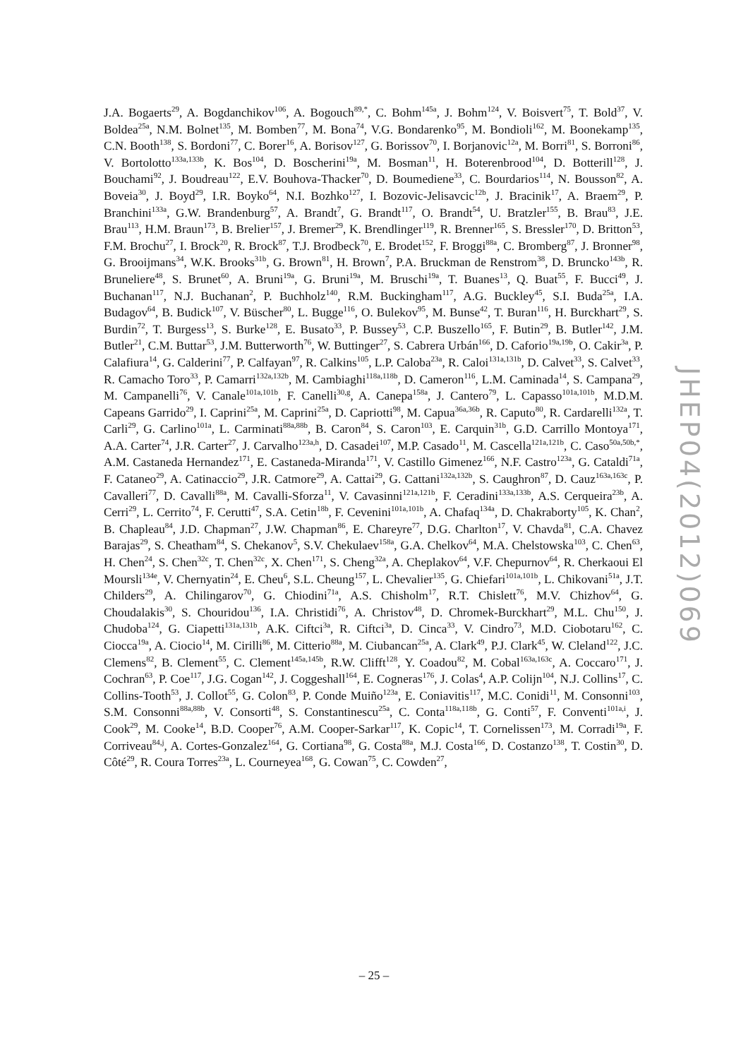J.A. Bogaerts<sup>29</sup>, A. Bogdanchikov<sup>106</sup>, A. Bogouch<sup>89,*</sup>, C. Bohm<sup>145a</sup>, J. Bohm<sup>124</sup>, V. Boisvert<sup>75</sup>, T. Bold<sup>37</sup>, V. Boldea<sup>25a</sup>, N.M. Bolnet<sup>135</sup>, M. Bomben<sup>77</sup>, M. Bona<sup>74</sup>, V.G. Bondarenko<sup>95</sup>, M. Bondioli<sup>162</sup>, M. Boonekamp<sup>135</sup>, C.N. Booth<sup>138</sup>, S. Bordoni<sup>77</sup>, C. Borer<sup>16</sup>, A. Borisov<sup>127</sup>, G. Borissov<sup>70</sup>, I. Borjanovic<sup>12a</sup>, M. Borri<sup>81</sup>, S. Borroni<sup>86</sup>, V. Bortolotto<sup>133a,133b</sup>, K. Bos<sup>104</sup>, D. Boscherini<sup>19a</sup>, M. Bosman<sup>11</sup>, H. Boterenbrood<sup>104</sup>, D. Botterill<sup>128</sup>, J. Bouchami<sup>92</sup>, J. Boudreau<sup>122</sup>, E.V. Bouhova-Thacker<sup>70</sup>, D. Boumediene<sup>33</sup>, C. Bourdarios<sup>114</sup>, N. Bousson<sup>82</sup>, A. Boveia<sup>30</sup>, J. Boyd<sup>29</sup>, I.R. Boyko<sup>64</sup>, N.I. Bozhko<sup>127</sup>, I. Bozovic-Jelisavcic<sup>12b</sup>, J. Bracinik<sup>17</sup>, A. Braem<sup>29</sup>, P. Branchini<sup>133a</sup>, G.W. Brandenburg<sup>57</sup>, A. Brandt<sup>7</sup>, G. Brandt<sup>117</sup>, O. Brandt<sup>54</sup>, U. Bratzler<sup>155</sup>, B. Brau<sup>83</sup>, J.E. Brau<sup>113</sup>, H.M. Braun<sup>173</sup>, B. Brelier<sup>157</sup>, J. Bremer<sup>29</sup>, K. Brendlinger<sup>119</sup>, R. Brenner<sup>165</sup>, S. Bressler<sup>170</sup>, D. Britton<sup>53</sup>, F.M. Brochu<sup>27</sup>, I. Brock<sup>20</sup>, R. Brock<sup>87</sup>, T.J. Brodbeck<sup>70</sup>, E. Brodet<sup>152</sup>, F. Broggi<sup>88a</sup>, C. Bromberg<sup>87</sup>, J. Bronner<sup>98</sup>, G. Brooijmans<sup>34</sup>, W.K. Brooks<sup>31b</sup>, G. Brown<sup>81</sup>, H. Brown<sup>7</sup>, P.A. Bruckman de Renstrom<sup>38</sup>, D. Bruncko<sup>143b</sup>, R. Bruneliere<sup>48</sup>, S. Brunet<sup>60</sup>, A. Bruni<sup>19a</sup>, G. Bruni<sup>19a</sup>, M. Bruschi<sup>19a</sup>, T. Buanes<sup>13</sup>, Q. Buat<sup>55</sup>, F. Bucci<sup>49</sup>, J. Buchanan<sup>117</sup>, N.J. Buchanan<sup>2</sup>, P. Buchholz<sup>140</sup>, R.M. Buckingham<sup>117</sup>, A.G. Buckley<sup>45</sup>, S.I. Buda<sup>25a</sup>, I.A. Budagov<sup>64</sup>, B. Budick<sup>107</sup>, V. Büscher<sup>80</sup>, L. Bugge<sup>116</sup>, O. Bulekov<sup>95</sup>, M. Bunse<sup>42</sup>, T. Buran<sup>116</sup>, H. Burckhart<sup>29</sup>, S. Burdin<sup>72</sup>, T. Burgess<sup>13</sup>, S. Burke<sup>128</sup>, E. Busato<sup>33</sup>, P. Bussey<sup>53</sup>, C.P. Buszello<sup>165</sup>, F. Butin<sup>29</sup>, B. Butler<sup>142</sup>, J.M. Butler<sup>21</sup>, C.M. Buttar<sup>53</sup>, J.M. Butterworth<sup>76</sup>, W. Buttinger<sup>27</sup>, S. Cabrera Urbán<sup>166</sup>, D. Caforio<sup>19a,19b</sup>, O. Cakir<sup>3a</sup>, P. Calafiura<sup>14</sup>, G. Calderini<sup>77</sup>, P. Calfayan<sup>97</sup>, R. Calkins<sup>105</sup>, L.P. Caloba<sup>23a</sup>, R. Caloi<sup>131a,131b</sup>, D. Calvet<sup>33</sup>, S. Calvet<sup>33</sup>, R. Camacho Toro<sup>33</sup>, P. Camarri<sup>132a,132b</sup>, M. Cambiaghi<sup>118a,118b</sup>, D. Cameron<sup>116</sup>, L.M. Caminada<sup>14</sup>, S. Campana<sup>29</sup>, M. Campanelli<sup>76</sup>, V. Canale<sup>101a,101b</sup>, F. Canelli<sup>30,g</sup>, A. Canepa<sup>158a</sup>, J. Cantero<sup>79</sup>, L. Capasso<sup>101a,101b</sup>, M.D.M. Capeans Garrido<sup>29</sup>, I. Caprini<sup>25a</sup>, M. Caprini<sup>25a</sup>, D. Capriotti<sup>98</sup>, M. Capua<sup>36a,36b</sup>, R. Caputo<sup>80</sup>, R. Cardarelli<sup>132a</sup>, T. Carli<sup>29</sup>, G. Carlino<sup>101a</sup>, L. Carminati<sup>88a,88b</sup>, B. Caron<sup>84</sup>, S. Caron<sup>103</sup>, E. Carquin<sup>31b</sup>, G.D. Carrillo Montoya<sup>171</sup>, A.A. Carter<sup>74</sup>, J.R. Carter<sup>27</sup>, J. Carvalho<sup>123a,h</sup>, D. Casadei<sup>107</sup>, M.P. Casado<sup>11</sup>, M. Cascella<sup>121a,121b</sup>, C. Caso<sup>50a,50b,*</sup>, A.M. Castaneda Hernandez<sup>171</sup>, E. Castaneda-Miranda<sup>171</sup>, V. Castillo Gimenez<sup>166</sup>, N.F. Castro<sup>123a</sup>, G. Cataldi<sup>71a</sup>, F. Cataneo<sup>29</sup>, A. Catinaccio<sup>29</sup>, J.R. Catmore<sup>29</sup>, A. Cattai<sup>29</sup>, G. Cattani<sup>132a,132b</sup>, S. Caughron<sup>87</sup>, D. Cauz<sup>163a,163c</sup>, P. Cavalleri<sup>77</sup>, D. Cavalli<sup>88a</sup>, M. Cavalli-Sforza<sup>11</sup>, V. Cavasinni<sup>121a,121b</sup>, F. Ceradini<sup>133a,133b</sup>, A.S. Cerqueira<sup>23b</sup>, A. Cerri<sup>29</sup>, L. Cerrito<sup>74</sup>, F. Cerutti<sup>47</sup>, S.A. Cetin<sup>18b</sup>, F. Cevenini<sup>101a,101b</sup>, A. Chafaq<sup>134a</sup>, D. Chakraborty<sup>105</sup>, K. Chan<sup>2</sup>, B. Chapleau<sup>84</sup>, J.D. Chapman<sup>27</sup>, J.W. Chapman<sup>86</sup>, E. Chareyre<sup>77</sup>, D.G. Charlton<sup>17</sup>, V. Chavda<sup>81</sup>, C.A. Chavez Barajas<sup>29</sup>, S. Cheatham<sup>84</sup>, S. Chekanov<sup>5</sup>, S.V. Chekulaev<sup>158a</sup>, G.A. Chelkov<sup>64</sup>, M.A. Chelstowska<sup>103</sup>, C. Chen<sup>63</sup>, H. Chen<sup>24</sup>, S. Chen<sup>32c</sup>, T. Chen<sup>32c</sup>, X. Chen<sup>171</sup>, S. Cheng<sup>32a</sup>, A. Cheplakov<sup>64</sup>, V.F. Chepurnov<sup>64</sup>, R. Cherkaoui El Moursli<sup>134e</sup>, V. Chernyatin<sup>24</sup>, E. Cheu<sup>6</sup>, S.L. Cheung<sup>157</sup>, L. Chevalier<sup>135</sup>, G. Chiefari<sup>101a,101b</sup>, L. Chikovani<sup>51a</sup>, J.T. Childers<sup>29</sup>, A. Chilingarov<sup>70</sup>, G. Chiodini<sup>71a</sup>, A.S. Chisholm<sup>17</sup>, R.T. Chislett<sup>76</sup>, M.V. Chizhov<sup>64</sup>, G. Choudalakis<sup>30</sup>, S. Chouridou<sup>136</sup>, I.A. Christidi<sup>76</sup>, A. Christov<sup>48</sup>, D. Chromek-Burckhart<sup>29</sup>, M.L. Chu<sup>150</sup>, J. Chudoba<sup>124</sup>, G. Ciapetti<sup>131a,131b</sup>, A.K. Ciftci<sup>3a</sup>, R. Ciftci<sup>3a</sup>, D. Cinca<sup>33</sup>, V. Cindro<sup>73</sup>, M.D. Ciobotaru<sup>162</sup>, C. Ciocca<sup>19a</sup>, A. Ciocio<sup>14</sup>, M. Cirilli<sup>86</sup>, M. Citterio<sup>88a</sup>, M. Ciubancan<sup>25a</sup>, A. Clark<sup>49</sup>, P.J. Clark<sup>45</sup>, W. Cleland<sup>122</sup>, J.C. Clemens<sup>82</sup>, B. Clement<sup>55</sup>, C. Clement<sup>145a,145b</sup>, R.W. Clifft<sup>128</sup>, Y. Coadou<sup>82</sup>, M. Cobal<sup>163a,163c</sup>, A. Coccaro<sup>171</sup>, J. Cochran<sup>63</sup>, P. Coe<sup>117</sup>, J.G. Cogan<sup>142</sup>, J. Coggeshall<sup>164</sup>, E. Cogneras<sup>176</sup>, J. Colas<sup>4</sup>, A.P. Colijn<sup>104</sup>, N.J. Collins<sup>17</sup>, C. Collins-Tooth<sup>53</sup>, J. Collot<sup>55</sup>, G. Colon<sup>83</sup>, P. Conde Muiño<sup>123a</sup>, E. Coniavitis<sup>117</sup>, M.C. Conidi<sup>11</sup>, M. Consonni<sup>103</sup>, S.M. Consonni<sup>88a,88b</sup>, V. Consorti<sup>48</sup>, S. Constantinescu<sup>25a</sup>, C. Conta<sup>118a,118b</sup>, G. Conti<sup>57</sup>, F. Conventi<sup>101a,i</sup>, J. Cook<sup>29</sup>, M. Cooke<sup>14</sup>, B.D. Cooper<sup>76</sup>, A.M. Cooper-Sarkar<sup>117</sup>, K. Copic<sup>14</sup>, T. Cornelissen<sup>173</sup>, M. Corradi<sup>19a</sup>, F. Corriveau<sup>84,j</sup>, A. Cortes-Gonzalez<sup>164</sup>, G. Cortiana<sup>98</sup>, G. Costa<sup>88a</sup>, M.J. Costa<sup>166</sup>, D. Costanzo<sup>138</sup>, T. Costin<sup>30</sup>, D. Côté<sup>29</sup>, R. Coura Torres<sup>23a</sup>, L. Courneyea<sup>168</sup>, G. Cowan<sup>75</sup>, C. Cowden<sup>27</sup>,
JHEP04(2012)069
– 25 –